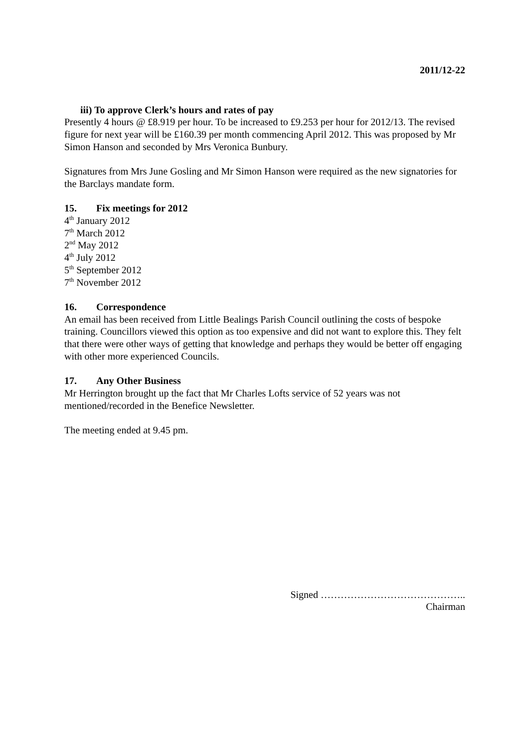2011/12-22
iii) To approve Clerk’s hours and rates of pay
Presently 4 hours @ £8.919 per hour. To be increased to £9.253 per hour for 2012/13. The revised figure for next year will be £160.39 per month commencing April 2012. This was proposed by Mr Simon Hanson and seconded by Mrs Veronica Bunbury.
Signatures from Mrs June Gosling and Mr Simon Hanson were required as the new signatories for the Barclays mandate form.
15. Fix meetings for 2012
4<sup>th</sup> January 2012
7<sup>th</sup> March 2012
2<sup>nd</sup> May 2012
4<sup>th</sup> July 2012
5<sup>th</sup> September 2012
7<sup>th</sup> November 2012
16. Correspondence
An email has been received from Little Bealings Parish Council outlining the costs of bespoke training. Councillors viewed this option as too expensive and did not want to explore this. They felt that there were other ways of getting that knowledge and perhaps they would be better off engaging with other more experienced Councils.
17. Any Other Business
Mr Herrington brought up the fact that Mr Charles Lofts service of 52 years was not mentioned/recorded in the Benefice Newsletter.
The meeting ended at 9.45 pm.
Signed ……………………………………..
Chairman